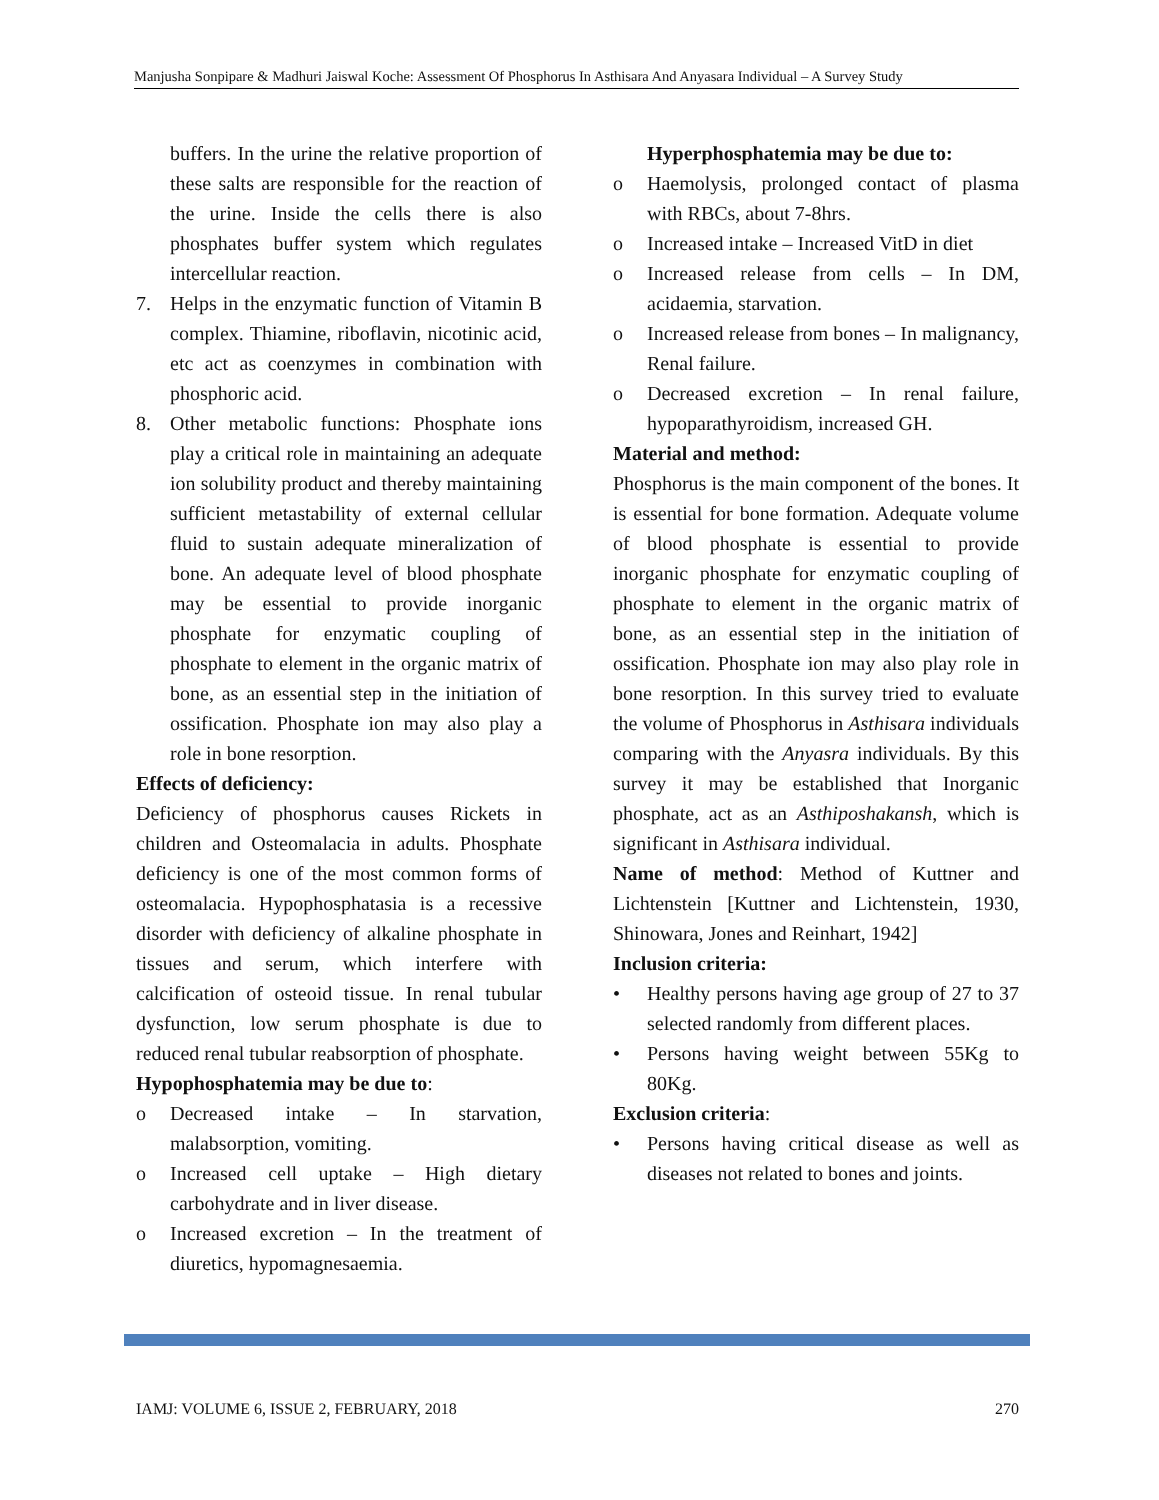Manjusha Sonpipare & Madhuri Jaiswal Koche: Assessment Of Phosphorus In Asthisara And Anyasara Individual – A Survey Study
buffers. In the urine the relative proportion of these salts are responsible for the reaction of the urine. Inside the cells there is also phosphates buffer system which regulates intercellular reaction.
7. Helps in the enzymatic function of Vitamin B complex. Thiamine, riboflavin, nicotinic acid, etc act as coenzymes in combination with phosphoric acid.
8. Other metabolic functions: Phosphate ions play a critical role in maintaining an adequate ion solubility product and thereby maintaining sufficient metastability of external cellular fluid to sustain adequate mineralization of bone. An adequate level of blood phosphate may be essential to provide inorganic phosphate for enzymatic coupling of phosphate to element in the organic matrix of bone, as an essential step in the initiation of ossification. Phosphate ion may also play a role in bone resorption.
Effects of deficiency:
Deficiency of phosphorus causes Rickets in children and Osteomalacia in adults. Phosphate deficiency is one of the most common forms of osteomalacia. Hypophosphatasia is a recessive disorder with deficiency of alkaline phosphate in tissues and serum, which interfere with calcification of osteoid tissue. In renal tubular dysfunction, low serum phosphate is due to reduced renal tubular reabsorption of phosphate.
Hypophosphatemia may be due to:
o Decreased intake – In starvation, malabsorption, vomiting.
o Increased cell uptake – High dietary carbohydrate and in liver disease.
o Increased excretion – In the treatment of diuretics, hypomagnesaemia.
Hyperphosphatemia may be due to:
o Haemolysis, prolonged contact of plasma with RBCs, about 7-8hrs.
o Increased intake – Increased VitD in diet
o Increased release from cells – In DM, acidaemia, starvation.
o Increased release from bones – In malignancy, Renal failure.
o Decreased excretion – In renal failure, hypoparathyroidism, increased GH.
Material and method:
Phosphorus is the main component of the bones. It is essential for bone formation. Adequate volume of blood phosphate is essential to provide inorganic phosphate for enzymatic coupling of phosphate to element in the organic matrix of bone, as an essential step in the initiation of ossification. Phosphate ion may also play role in bone resorption. In this survey tried to evaluate the volume of Phosphorus in Asthisara individuals comparing with the Anyasra individuals. By this survey it may be established that Inorganic phosphate, act as an Asthiposhakansh, which is significant in Asthisara individual.
Name of method: Method of Kuttner and Lichtenstein [Kuttner and Lichtenstein, 1930, Shinowara, Jones and Reinhart, 1942]
Inclusion criteria:
• Healthy persons having age group of 27 to 37 selected randomly from different places.
• Persons having weight between 55Kg to 80Kg.
Exclusion criteria:
• Persons having critical disease as well as diseases not related to bones and joints.
IAMJ: VOLUME 6, ISSUE 2, FEBRUARY, 2018 270